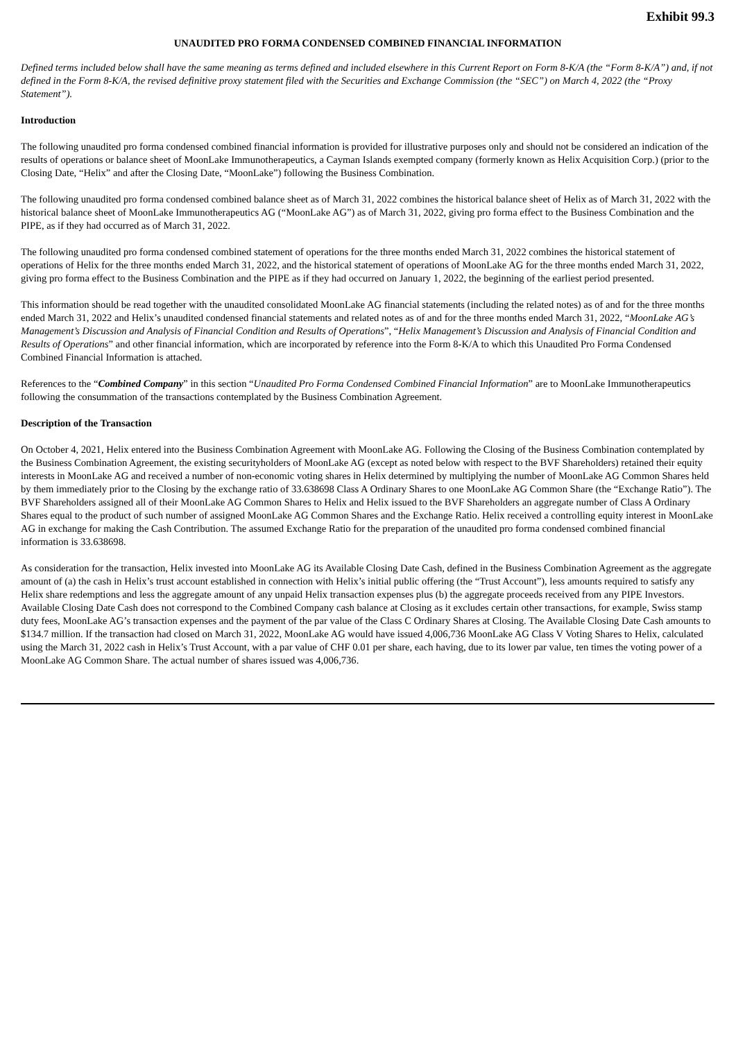Exhibit 99.3
UNAUDITED PRO FORMA CONDENSED COMBINED FINANCIAL INFORMATION
Defined terms included below shall have the same meaning as terms defined and included elsewhere in this Current Report on Form 8-K/A (the “Form 8-K/A”) and, if not defined in the Form 8-K/A, the revised definitive proxy statement filed with the Securities and Exchange Commission (the “SEC”) on March 4, 2022 (the “Proxy Statement”).
Introduction
The following unaudited pro forma condensed combined financial information is provided for illustrative purposes only and should not be considered an indication of the results of operations or balance sheet of MoonLake Immunotherapeutics, a Cayman Islands exempted company (formerly known as Helix Acquisition Corp.) (prior to the Closing Date, “Helix” and after the Closing Date, “MoonLake”) following the Business Combination.
The following unaudited pro forma condensed combined balance sheet as of March 31, 2022 combines the historical balance sheet of Helix as of March 31, 2022 with the historical balance sheet of MoonLake Immunotherapeutics AG (“MoonLake AG”) as of March 31, 2022, giving pro forma effect to the Business Combination and the PIPE, as if they had occurred as of March 31, 2022.
The following unaudited pro forma condensed combined statement of operations for the three months ended March 31, 2022 combines the historical statement of operations of Helix for the three months ended March 31, 2022, and the historical statement of operations of MoonLake AG for the three months ended March 31, 2022, giving pro forma effect to the Business Combination and the PIPE as if they had occurred on January 1, 2022, the beginning of the earliest period presented.
This information should be read together with the unaudited consolidated MoonLake AG financial statements (including the related notes) as of and for the three months ended March 31, 2022 and Helix’s unaudited condensed financial statements and related notes as of and for the three months ended March 31, 2022, “MoonLake AG’s Management’s Discussion and Analysis of Financial Condition and Results of Operations”, “Helix Management’s Discussion and Analysis of Financial Condition and Results of Operations” and other financial information, which are incorporated by reference into the Form 8-K/A to which this Unaudited Pro Forma Condensed Combined Financial Information is attached.
References to the “Combined Company” in this section “Unaudited Pro Forma Condensed Combined Financial Information” are to MoonLake Immunotherapeutics following the consummation of the transactions contemplated by the Business Combination Agreement.
Description of the Transaction
On October 4, 2021, Helix entered into the Business Combination Agreement with MoonLake AG. Following the Closing of the Business Combination contemplated by the Business Combination Agreement, the existing securityholders of MoonLake AG (except as noted below with respect to the BVF Shareholders) retained their equity interests in MoonLake AG and received a number of non-economic voting shares in Helix determined by multiplying the number of MoonLake AG Common Shares held by them immediately prior to the Closing by the exchange ratio of 33.638698 Class A Ordinary Shares to one MoonLake AG Common Share (the “Exchange Ratio”). The BVF Shareholders assigned all of their MoonLake AG Common Shares to Helix and Helix issued to the BVF Shareholders an aggregate number of Class A Ordinary Shares equal to the product of such number of assigned MoonLake AG Common Shares and the Exchange Ratio. Helix received a controlling equity interest in MoonLake AG in exchange for making the Cash Contribution. The assumed Exchange Ratio for the preparation of the unaudited pro forma condensed combined financial information is 33.638698.
As consideration for the transaction, Helix invested into MoonLake AG its Available Closing Date Cash, defined in the Business Combination Agreement as the aggregate amount of (a) the cash in Helix’s trust account established in connection with Helix’s initial public offering (the “Trust Account”), less amounts required to satisfy any Helix share redemptions and less the aggregate amount of any unpaid Helix transaction expenses plus (b) the aggregate proceeds received from any PIPE Investors. Available Closing Date Cash does not correspond to the Combined Company cash balance at Closing as it excludes certain other transactions, for example, Swiss stamp duty fees, MoonLake AG’s transaction expenses and the payment of the par value of the Class C Ordinary Shares at Closing. The Available Closing Date Cash amounts to $134.7 million. If the transaction had closed on March 31, 2022, MoonLake AG would have issued 4,006,736 MoonLake AG Class V Voting Shares to Helix, calculated using the March 31, 2022 cash in Helix’s Trust Account, with a par value of CHF 0.01 per share, each having, due to its lower par value, ten times the voting power of a MoonLake AG Common Share. The actual number of shares issued was 4,006,736.